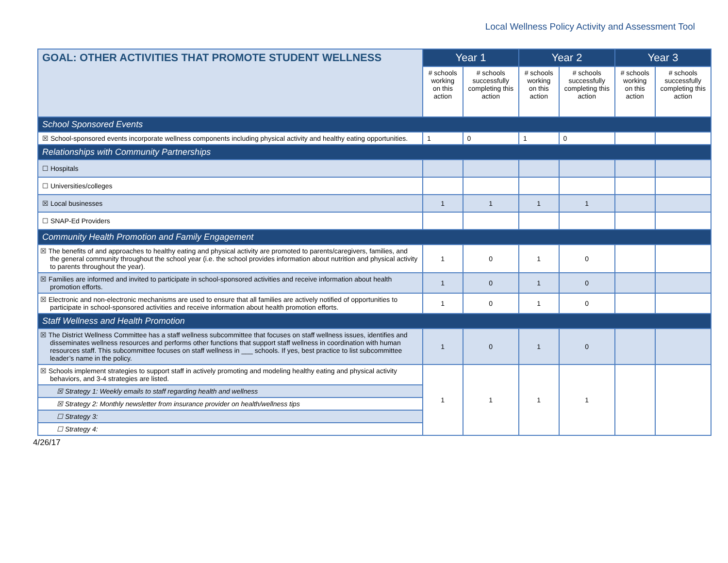Local Wellness Policy Activity and Assessment Tool
| GOAL: OTHER ACTIVITIES THAT PROMOTE STUDENT WELLNESS | Year 1 | | Year 2 | | Year 3 | |
| --- | --- | --- | --- | --- | --- | --- |
| | # schools working on this action | # schools successfully completing this action | # schools working on this action | # schools successfully completing this action | # schools working on this action | # schools successfully completing this action |
| School Sponsored Events | | | | | | |
| ☒ School-sponsored events incorporate wellness components including physical activity and healthy eating opportunities. | 1 | 0 | 1 | 0 | | |
| Relationships with Community Partnerships | | | | | | |
| ☐ Hospitals | | | | | | |
| ☐ Universities/colleges | | | | | | |
| ☒ Local businesses | 1 | 1 | 1 | 1 | | |
| ☐ SNAP-Ed Providers | | | | | | |
| Community Health Promotion and Family Engagement | | | | | | |
| ☒ The benefits of and approaches to healthy eating and physical activity are promoted to parents/caregivers, families, and the general community throughout the school year (i.e. the school provides information about nutrition and physical activity to parents throughout the year). | 1 | 0 | 1 | 0 | | |
| ☒ Families are informed and invited to participate in school-sponsored activities and receive information about health promotion efforts. | 1 | 0 | 1 | 0 | | |
| ☒ Electronic and non-electronic mechanisms are used to ensure that all families are actively notified of opportunities to participate in school-sponsored activities and receive information about health promotion efforts. | 1 | 0 | 1 | 0 | | |
| Staff Wellness and Health Promotion | | | | | | |
| ☒ The District Wellness Committee has a staff wellness subcommittee that focuses on staff wellness issues, identifies and disseminates wellness resources and performs other functions that support staff wellness in coordination with human resources staff. This subcommittee focuses on staff wellness in ___ schools. If yes, best practice to list subcommittee leader’s name in the policy. | 1 | 0 | 1 | 0 | | |
| ☒ Schools implement strategies to support staff in actively promoting and modeling healthy eating and physical activity behaviors, and 3-4 strategies are listed. | 1 | 1 | 1 | 1 | | |
| ☒ Strategy 1: Weekly emails to staff regarding health and wellness | | | | | | |
| ☒ Strategy 2: Monthly newsletter from insurance provider on health/wellness tips | | | | | | |
| ☐ Strategy 3: | | | | | | |
| ☐ Strategy 4: | | | | | | |
4/26/17